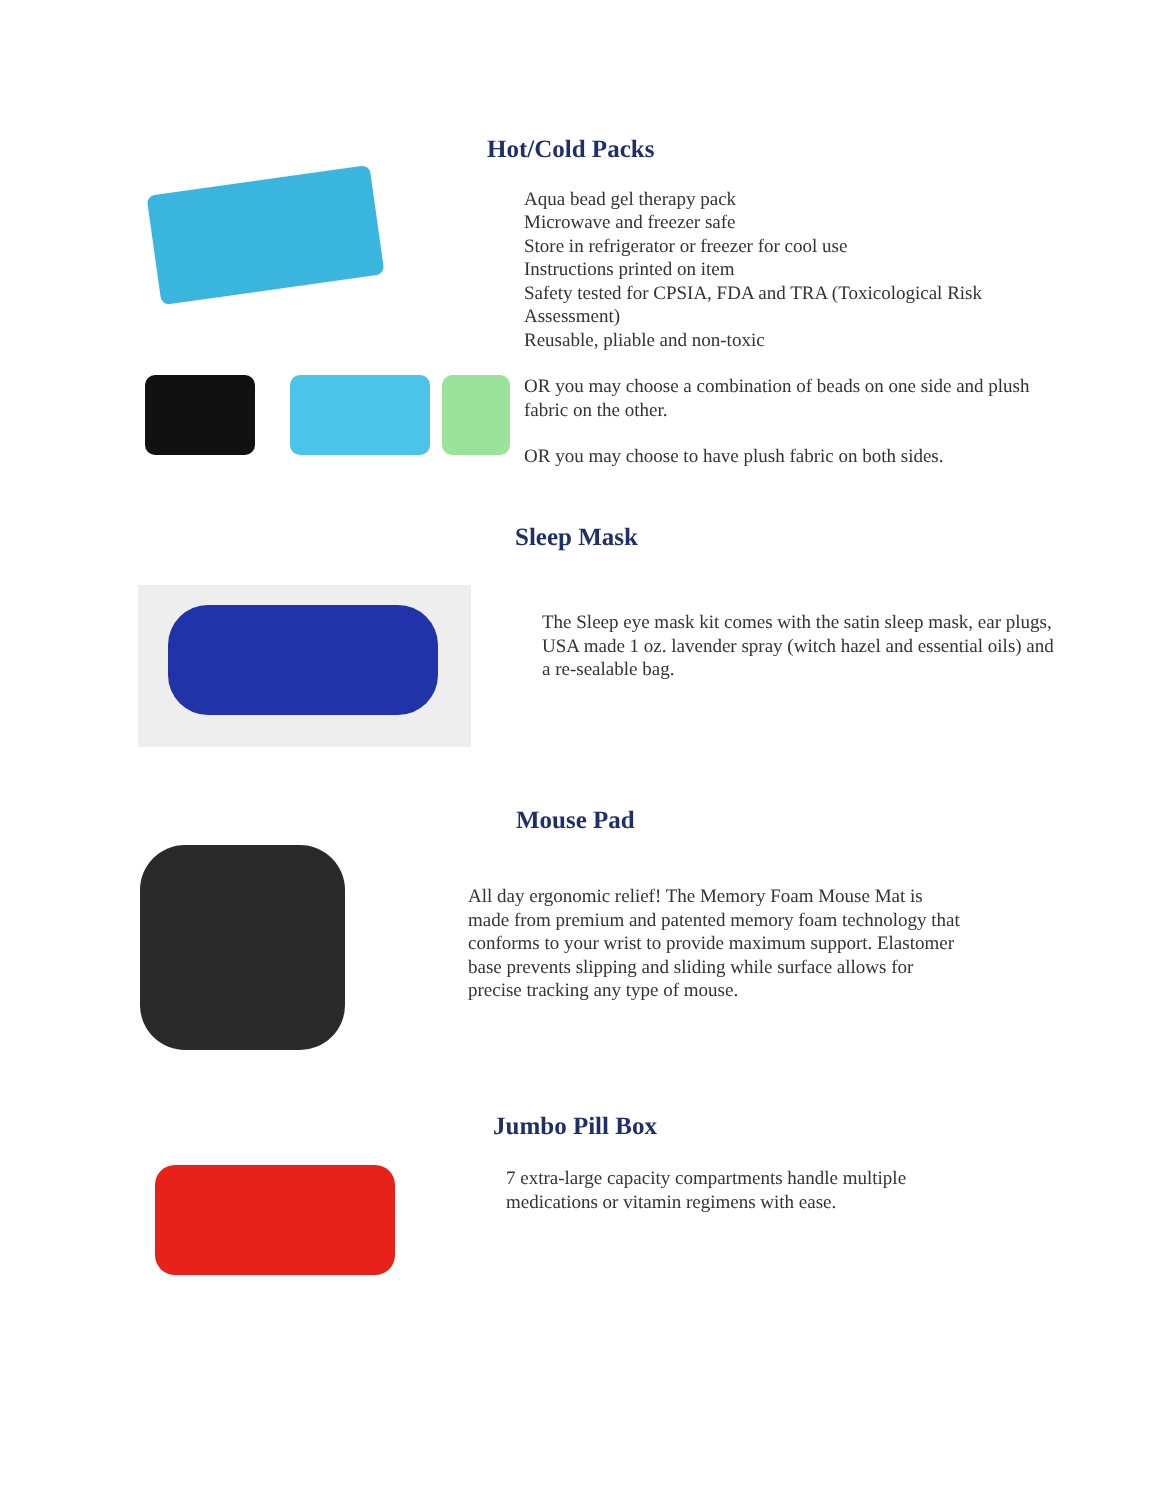Hot/Cold Packs
Aqua bead gel therapy pack
Microwave and freezer safe
Store in refrigerator or freezer for cool use
Instructions printed on item
Safety tested for CPSIA, FDA and TRA (Toxicological Risk Assessment)
Reusable, pliable and non-toxic
OR you may choose a combination of beads on one side and plush fabric on the other.
OR you may choose to have plush fabric on both sides.
Sleep Mask
The Sleep eye mask kit comes with the satin sleep mask, ear plugs, USA made 1 oz. lavender spray (witch hazel and essential oils) and a re-sealable bag.
Mouse Pad
All day ergonomic relief! The Memory Foam Mouse Mat is made from premium and patented memory foam technology that conforms to your wrist to provide maximum support. Elastomer base prevents slipping and sliding while surface allows for precise tracking any type of mouse.
Jumbo Pill Box
7 extra-large capacity compartments handle multiple medications or vitamin regimens with ease.